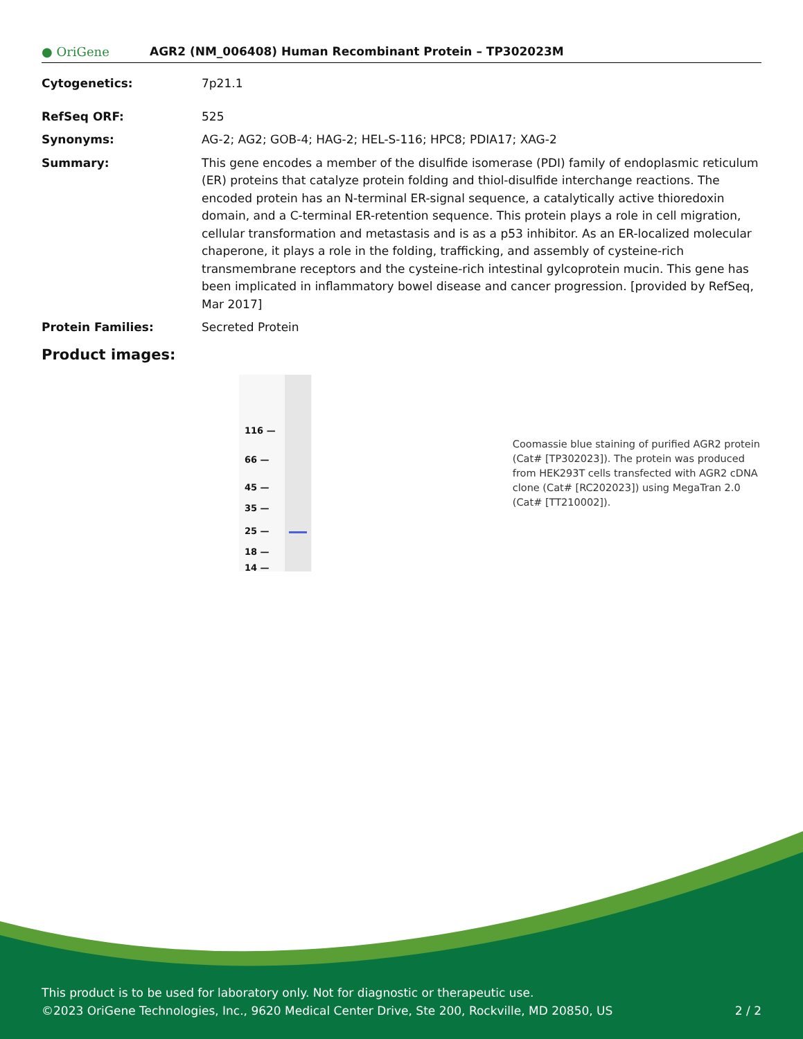● OriGene
AGR2 (NM_006408) Human Recombinant Protein – TP302023M
Cytogenetics: 7p21.1
RefSeq ORF: 525
Synonyms: AG-2; AG2; GOB-4; HAG-2; HEL-S-116; HPC8; PDIA17; XAG-2
Summary: This gene encodes a member of the disulfide isomerase (PDI) family of endoplasmic reticulum (ER) proteins that catalyze protein folding and thiol-disulfide interchange reactions. The encoded protein has an N-terminal ER-signal sequence, a catalytically active thioredoxin domain, and a C-terminal ER-retention sequence. This protein plays a role in cell migration, cellular transformation and metastasis and is as a p53 inhibitor. As an ER-localized molecular chaperone, it plays a role in the folding, trafficking, and assembly of cysteine-rich transmembrane receptors and the cysteine-rich intestinal gylcoprotein mucin. This gene has been implicated in inflammatory bowel disease and cancer progression. [provided by RefSeq, Mar 2017]
Protein Families: Secreted Protein
Product images:
116 —
66 —
45 —
35 —
25 —
18 —
14 —
Coomassie blue staining of purified AGR2 protein (Cat# [TP302023]). The protein was produced from HEK293T cells transfected with AGR2 cDNA clone (Cat# [RC202023]) using MegaTran 2.0 (Cat# [TT210002]).
This product is to be used for laboratory only. Not for diagnostic or therapeutic use.
©2023 OriGene Technologies, Inc., 9620 Medical Center Drive, Ste 200, Rockville, MD 20850, US 2 / 2